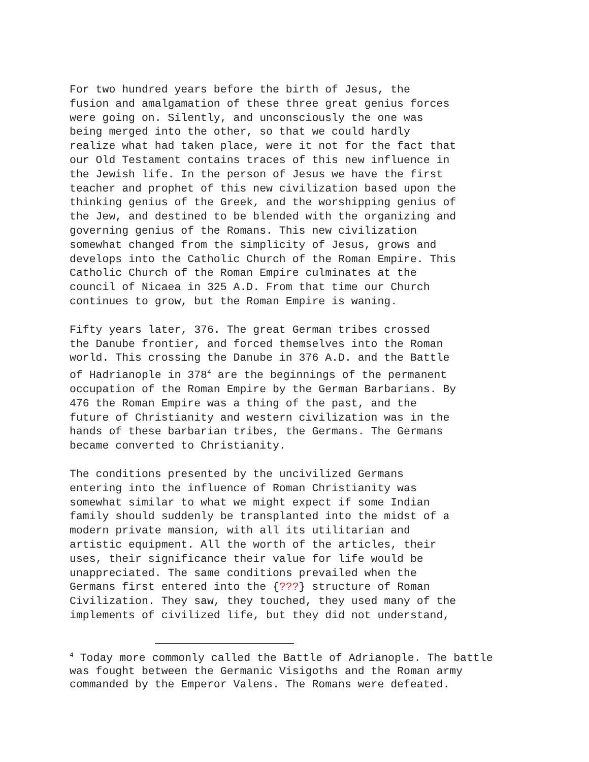For two hundred years before the birth of Jesus, the fusion and amalgamation of these three great genius forces were going on. Silently, and unconsciously the one was being merged into the other, so that we could hardly realize what had taken place, were it not for the fact that our Old Testament contains traces of this new influence in the Jewish life. In the person of Jesus we have the first teacher and prophet of this new civilization based upon the thinking genius of the Greek, and the worshipping genius of the Jew, and destined to be blended with the organizing and governing genius of the Romans. This new civilization somewhat changed from the simplicity of Jesus, grows and develops into the Catholic Church of the Roman Empire. This Catholic Church of the Roman Empire culminates at the council of Nicaea in 325 A.D. From that time our Church continues to grow, but the Roman Empire is waning.
Fifty years later, 376. The great German tribes crossed the Danube frontier, and forced themselves into the Roman world. This crossing the Danube in 376 A.D. and the Battle of Hadrianople in 378<sup>4</sup> are the beginnings of the permanent occupation of the Roman Empire by the German Barbarians. By 476 the Roman Empire was a thing of the past, and the future of Christianity and western civilization was in the hands of these barbarian tribes, the Germans. The Germans became converted to Christianity.
The conditions presented by the uncivilized Germans entering into the influence of Roman Christianity was somewhat similar to what we might expect if some Indian family should suddenly be transplanted into the midst of a modern private mansion, with all its utilitarian and artistic equipment. All the worth of the articles, their uses, their significance their value for life would be unappreciated. The same conditions prevailed when the Germans first entered into the {???} structure of Roman Civilization. They saw, they touched, they used many of the implements of civilized life, but they did not understand,
<sup>4</sup> Today more commonly called the Battle of Adrianople. The battle
was fought between the Germanic Visigoths and the Roman army
commanded by the Emperor Valens. The Romans were defeated.